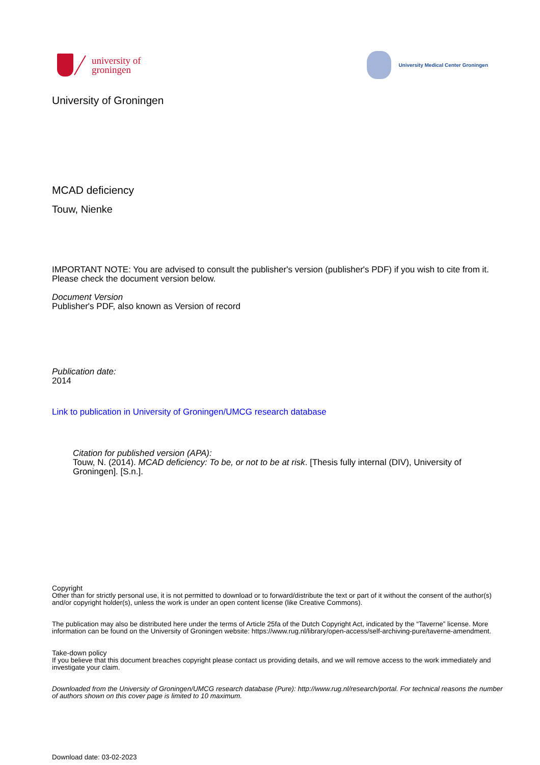university of
groningen
University Medical Center Groningen
University of Groningen
MCAD deficiency
Touw, Nienke
IMPORTANT NOTE: You are advised to consult the publisher's version (publisher's PDF) if you wish to cite from it. Please check the document version below.
Document Version
Publisher's PDF, also known as Version of record
Publication date:
2014
Link to publication in University of Groningen/UMCG research database
Citation for published version (APA):
Touw, N. (2014). MCAD deficiency: To be, or not to be at risk. [Thesis fully internal (DIV), University of Groningen]. [S.n.].
Copyright
Other than for strictly personal use, it is not permitted to download or to forward/distribute the text or part of it without the consent of the author(s) and/or copyright holder(s), unless the work is under an open content license (like Creative Commons).
The publication may also be distributed here under the terms of Article 25fa of the Dutch Copyright Act, indicated by the “Taverne” license. More information can be found on the University of Groningen website: https://www.rug.nl/library/open-access/self-archiving-pure/taverne-amendment.
Take-down policy
If you believe that this document breaches copyright please contact us providing details, and we will remove access to the work immediately and investigate your claim.
Downloaded from the University of Groningen/UMCG research database (Pure): http://www.rug.nl/research/portal. For technical reasons the number of authors shown on this cover page is limited to 10 maximum.
Download date: 03-02-2023